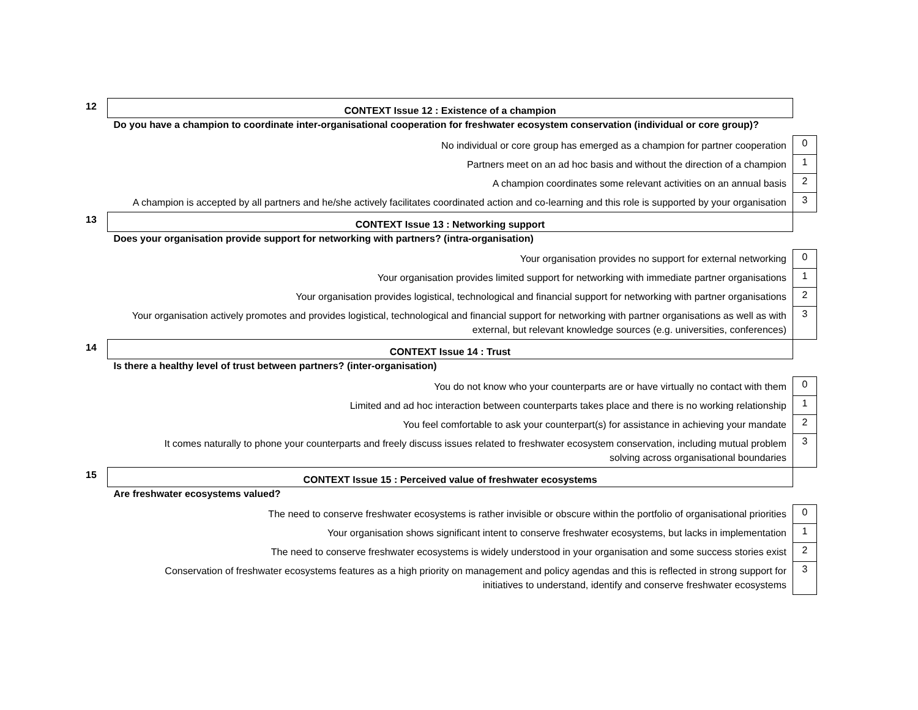| 12 | CONTEXT Issue 12 : Existence of a champion | |
| | Do you have a champion to coordinate inter-organisational cooperation for freshwater ecosystem conservation (individual or core group)? | |
| | No individual or core group has emerged as a champion for partner cooperation | 0 |
| | Partners meet on an ad hoc basis and without the direction of a champion | 1 |
| | A champion coordinates some relevant activities on an annual basis | 2 |
| | A champion is accepted by all partners and he/she actively facilitates coordinated action and co-learning and this role is supported by your organisation | 3 |
| 13 | CONTEXT Issue 13 : Networking support | |
| | Does your organisation provide support for networking with partners? (intra-organisation) | |
| | Your organisation provides no support for external networking | 0 |
| | Your organisation provides limited support for networking with immediate partner organisations | 1 |
| | Your organisation provides logistical, technological and financial support for networking with partner organisations | 2 |
| | Your organisation actively promotes and provides logistical, technological and financial support for networking with partner organisations as well as with external, but relevant knowledge sources (e.g. universities, conferences) | 3 |
| 14 | CONTEXT Issue 14 : Trust | |
| | Is there a healthy level of trust between partners? (inter-organisation) | |
| | You do not know who your counterparts are or have virtually no contact with them | 0 |
| | Limited and ad hoc interaction between counterparts takes place and there is no working relationship | 1 |
| | You feel comfortable to ask your counterpart(s) for assistance in achieving your mandate | 2 |
| | It comes naturally to phone your counterparts and freely discuss issues related to freshwater ecosystem conservation, including mutual problem solving across organisational boundaries | 3 |
| 15 | CONTEXT Issue 15 : Perceived value of freshwater ecosystems | |
| | Are freshwater ecosystems valued? | |
| | The need to conserve freshwater ecosystems is rather invisible or obscure within the portfolio of organisational priorities | 0 |
| | Your organisation shows significant intent to conserve freshwater ecosystems, but lacks in implementation | 1 |
| | The need to conserve freshwater ecosystems is widely understood in your organisation and some success stories exist | 2 |
| | Conservation of freshwater ecosystems features as a high priority on management and policy agendas and this is reflected in strong support for initiatives to understand, identify and conserve freshwater ecosystems | 3 |